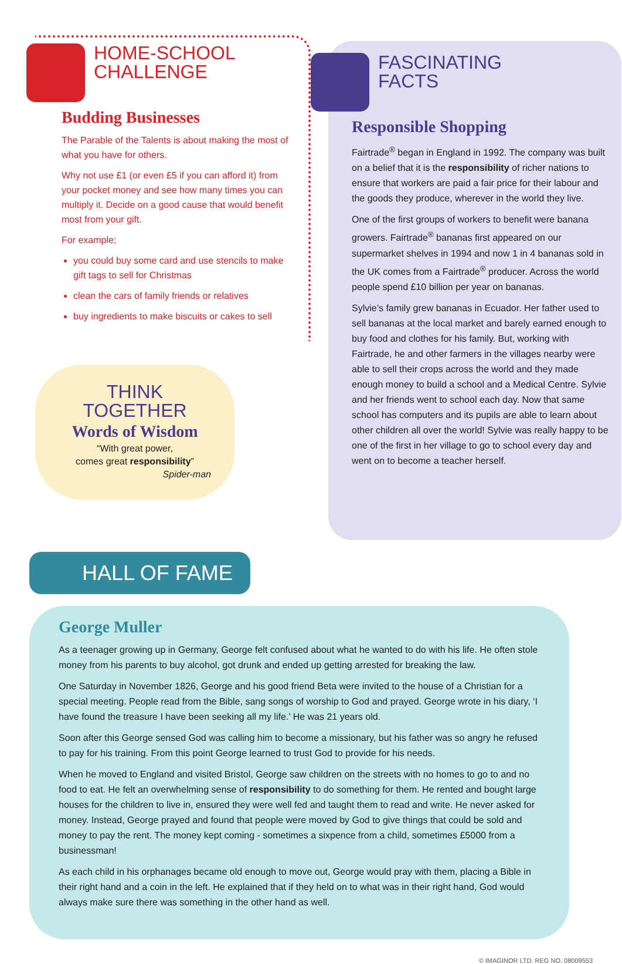HOME-SCHOOL
CHALLENGE
Budding Businesses
The Parable of the Talents is about making the most of what you have for others.
Why not use £1 (or even £5 if you can afford it) from your pocket money and see how many times you can multiply it. Decide on a good cause that would benefit most from your gift.
For example;
you could buy some card and use stencils to make gift tags to sell for Christmas
clean the cars of family friends or relatives
buy ingredients to make biscuits or cakes to sell
THINK TOGETHER
Words of Wisdom
“With great power,
comes great responsibility”
Spider-man
FASCINATING
FACTS
Responsible Shopping
Fairtrade<sup>®</sup> began in England in 1992. The company was built on a belief that it is the responsibility of richer nations to ensure that workers are paid a fair price for their labour and the goods they produce, wherever in the world they live.
One of the first groups of workers to benefit were banana growers. Fairtrade<sup>®</sup> bananas first appeared on our supermarket shelves in 1994 and now 1 in 4 bananas sold in the UK comes from a Fairtrade<sup>®</sup> producer. Across the world people spend £10 billion per year on bananas.
Sylvie’s family grew bananas in Ecuador. Her father used to sell bananas at the local market and barely earned enough to buy food and clothes for his family. But, working with Fairtrade, he and other farmers in the villages nearby were able to sell their crops across the world and they made enough money to build a school and a Medical Centre. Sylvie and her friends went to school each day. Now that same school has computers and its pupils are able to learn about other children all over the world! Sylvie was really happy to be one of the first in her village to go to school every day and went on to become a teacher herself.
HALL OF FAME
George Muller
As a teenager growing up in Germany, George felt confused about what he wanted to do with his life. He often stole money from his parents to buy alcohol, got drunk and ended up getting arrested for breaking the law.
One Saturday in November 1826, George and his good friend Beta were invited to the house of a Christian for a special meeting. People read from the Bible, sang songs of worship to God and prayed. George wrote in his diary, ‘I have found the treasure I have been seeking all my life.’ He was 21 years old.
Soon after this George sensed God was calling him to become a missionary, but his father was so angry he refused to pay for his training. From this point George learned to trust God to provide for his needs.
When he moved to England and visited Bristol, George saw children on the streets with no homes to go to and no food to eat. He felt an overwhelming sense of responsibility to do something for them. He rented and bought large houses for the children to live in, ensured they were well fed and taught them to read and write. He never asked for money. Instead, George prayed and found that people were moved by God to give things that could be sold and money to pay the rent. The money kept coming - sometimes a sixpence from a child, sometimes £5000 from a businessman!
As each child in his orphanages became old enough to move out, George would pray with them, placing a Bible in their right hand and a coin in the left. He explained that if they held on to what was in their right hand, God would always make sure there was something in the other hand as well.
© IMAGINOR LTD. REG NO. 08009553